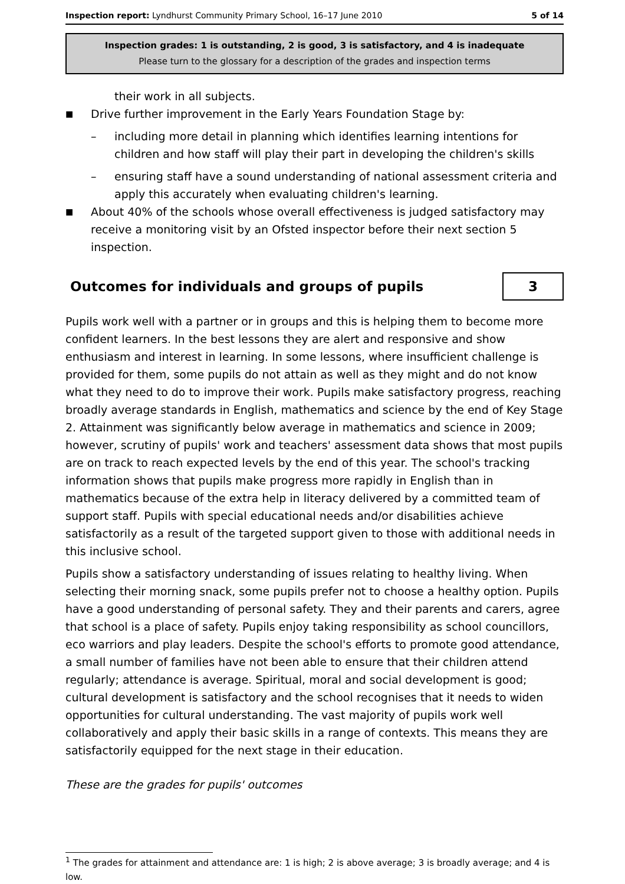Inspection report: Lyndhurst Community Primary School, 16–17 June 2010 5 of 14
Inspection grades: 1 is outstanding, 2 is good, 3 is satisfactory, and 4 is inadequate
Please turn to the glossary for a description of the grades and inspection terms
their work in all subjects.
■ Drive further improvement in the Early Years Foundation Stage by:
– including more detail in planning which identifies learning intentions for children and how staff will play their part in developing the children's skills
– ensuring staff have a sound understanding of national assessment criteria and apply this accurately when evaluating children's learning.
■ About 40% of the schools whose overall effectiveness is judged satisfactory may receive a monitoring visit by an Ofsted inspector before their next section 5 inspection.
Outcomes for individuals and groups of pupils 3
Pupils work well with a partner or in groups and this is helping them to become more confident learners. In the best lessons they are alert and responsive and show enthusiasm and interest in learning. In some lessons, where insufficient challenge is provided for them, some pupils do not attain as well as they might and do not know what they need to do to improve their work. Pupils make satisfactory progress, reaching broadly average standards in English, mathematics and science by the end of Key Stage 2. Attainment was significantly below average in mathematics and science in 2009; however, scrutiny of pupils' work and teachers' assessment data shows that most pupils are on track to reach expected levels by the end of this year. The school's tracking information shows that pupils make progress more rapidly in English than in mathematics because of the extra help in literacy delivered by a committed team of support staff. Pupils with special educational needs and/or disabilities achieve satisfactorily as a result of the targeted support given to those with additional needs in this inclusive school.
Pupils show a satisfactory understanding of issues relating to healthy living. When selecting their morning snack, some pupils prefer not to choose a healthy option. Pupils have a good understanding of personal safety. They and their parents and carers, agree that school is a place of safety. Pupils enjoy taking responsibility as school councillors, eco warriors and play leaders. Despite the school's efforts to promote good attendance, a small number of families have not been able to ensure that their children attend regularly; attendance is average. Spiritual, moral and social development is good; cultural development is satisfactory and the school recognises that it needs to widen opportunities for cultural understanding. The vast majority of pupils work well collaboratively and apply their basic skills in a range of contexts. This means they are satisfactorily equipped for the next stage in their education.
These are the grades for pupils' outcomes
<sup>1</sup> The grades for attainment and attendance are: 1 is high; 2 is above average; 3 is broadly average; and 4 is low.